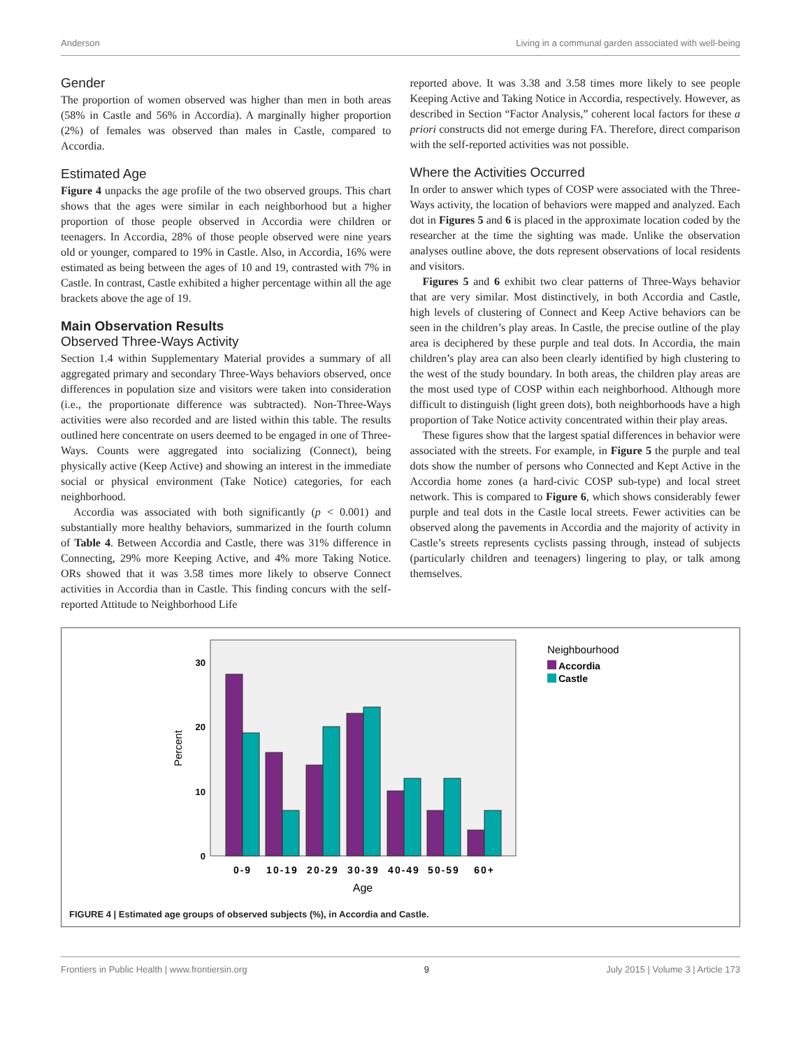Anderson Living in a communal garden associated with well-being
Gender
The proportion of women observed was higher than men in both areas (58% in Castle and 56% in Accordia). A marginally higher proportion (2%) of females was observed than males in Castle, compared to Accordia.
Estimated Age
Figure 4 unpacks the age profile of the two observed groups. This chart shows that the ages were similar in each neighborhood but a higher proportion of those people observed in Accordia were children or teenagers. In Accordia, 28% of those people observed were nine years old or younger, compared to 19% in Castle. Also, in Accordia, 16% were estimated as being between the ages of 10 and 19, contrasted with 7% in Castle. In contrast, Castle exhibited a higher percentage within all the age brackets above the age of 19.
Main Observation Results
Observed Three-Ways Activity
Section 1.4 within Supplementary Material provides a summary of all aggregated primary and secondary Three-Ways behaviors observed, once differences in population size and visitors were taken into consideration (i.e., the proportionate difference was subtracted). Non-Three-Ways activities were also recorded and are listed within this table. The results outlined here concentrate on users deemed to be engaged in one of Three-Ways. Counts were aggregated into socializing (Connect), being physically active (Keep Active) and showing an interest in the immediate social or physical environment (Take Notice) categories, for each neighborhood.
Accordia was associated with both significantly (p < 0.001) and substantially more healthy behaviors, summarized in the fourth column of Table 4. Between Accordia and Castle, there was 31% difference in Connecting, 29% more Keeping Active, and 4% more Taking Notice. ORs showed that it was 3.58 times more likely to observe Connect activities in Accordia than in Castle. This finding concurs with the self-reported Attitude to Neighborhood Life
reported above. It was 3.38 and 3.58 times more likely to see people Keeping Active and Taking Notice in Accordia, respectively. However, as described in Section “Factor Analysis,” coherent local factors for these a priori constructs did not emerge during FA. Therefore, direct comparison with the self-reported activities was not possible.
Where the Activities Occurred
In order to answer which types of COSP were associated with the Three-Ways activity, the location of behaviors were mapped and analyzed. Each dot in Figures 5 and 6 is placed in the approximate location coded by the researcher at the time the sighting was made. Unlike the observation analyses outline above, the dots represent observations of local residents and visitors.
Figures 5 and 6 exhibit two clear patterns of Three-Ways behavior that are very similar. Most distinctively, in both Accordia and Castle, high levels of clustering of Connect and Keep Active behaviors can be seen in the children’s play areas. In Castle, the precise outline of the play area is deciphered by these purple and teal dots. In Accordia, the main children’s play area can also been clearly identified by high clustering to the west of the study boundary. In both areas, the children play areas are the most used type of COSP within each neighborhood. Although more difficult to distinguish (light green dots), both neighborhoods have a high proportion of Take Notice activity concentrated within their play areas.
These figures show that the largest spatial differences in behavior were associated with the streets. For example, in Figure 5 the purple and teal dots show the number of persons who Connected and Kept Active in the Accordia home zones (a hard-civic COSP sub-type) and local street network. This is compared to Figure 6, which shows considerably fewer purple and teal dots in the Castle local streets. Fewer activities can be observed along the pavements in Accordia and the majority of activity in Castle’s streets represents cyclists passing through, instead of subjects (particularly children and teenagers) lingering to play, or talk among themselves.
30
20
10
0
Percent
0-9
10-19
20-29
30-39
40-49
50-59
60+
Age
Neighbourhood
Accordia
Castle
FIGURE 4 | Estimated age groups of observed subjects (%), in Accordia and Castle.
Frontiers in Public Health | www.frontiersin.org 9 July 2015 | Volume 3 | Article 173